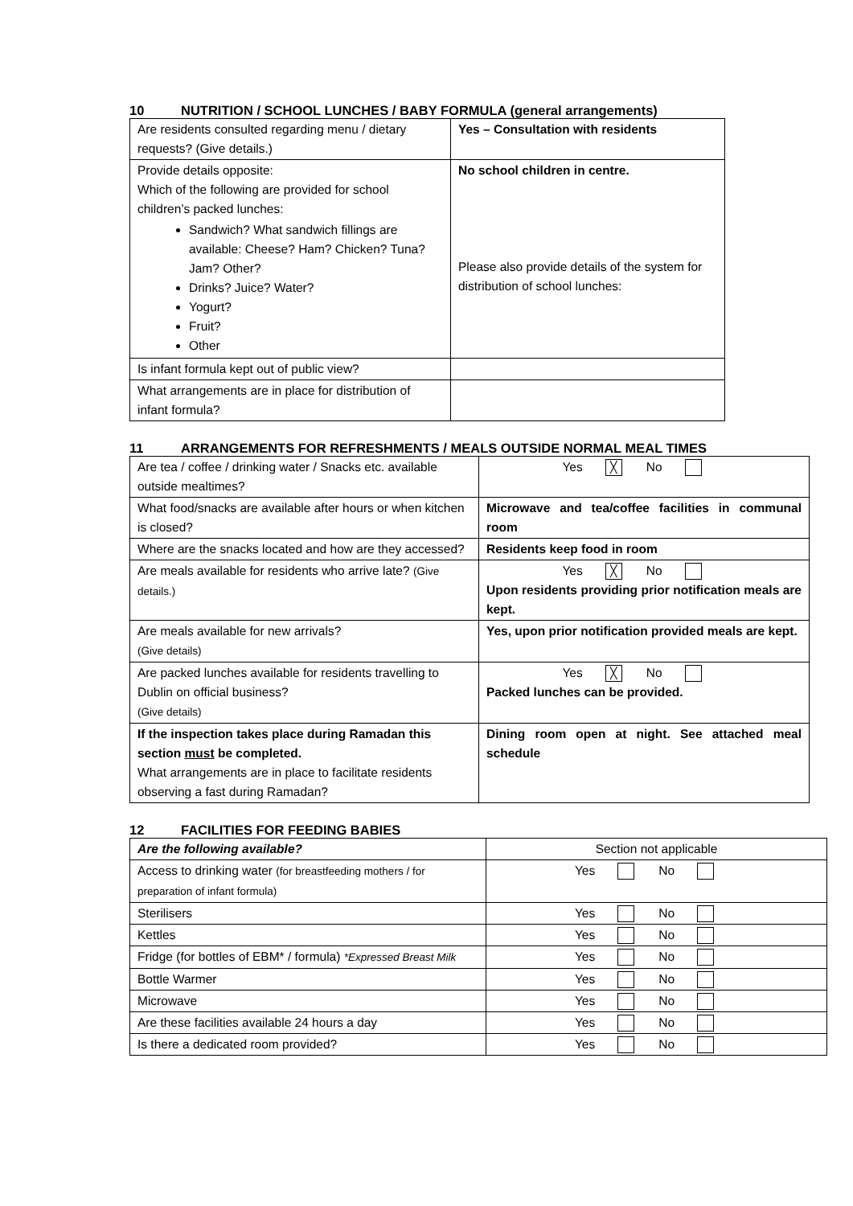10 NUTRITION / SCHOOL LUNCHES / BABY FORMULA (general arrangements)
| Are residents consulted regarding menu / dietary requests? (Give details.) | Yes – Consultation with residents |
| Provide details opposite: Which of the following are provided for school children’s packed lunches: Sandwich? What sandwich fillings are available: Cheese? Ham? Chicken? Tuna? Jam? Other? Drinks? Juice? Water? Yogurt? Fruit? Other | No school children in centre. Please also provide details of the system for distribution of school lunches: |
| Is infant formula kept out of public view? | |
| What arrangements are in place for distribution of infant formula? | |
11 ARRANGEMENTS FOR REFRESHMENTS / MEALS OUTSIDE NORMAL MEAL TIMES
| Are tea / coffee / drinking water / Snacks etc. available outside mealtimes? | Yes ╳ No |
| What food/snacks are available after hours or when kitchen is closed? | Microwave and tea/coffee facilities in communal room |
| Where are the snacks located and how are they accessed? | Residents keep food in room |
| Are meals available for residents who arrive late? (Give details.) | Yes ╳ No Upon residents providing prior notification meals are kept. |
| Are meals available for new arrivals? (Give details) | Yes, upon prior notification provided meals are kept. |
| Are packed lunches available for residents travelling to Dublin on official business? (Give details) | Yes ╳ No Packed lunches can be provided. |
| If the inspection takes place during Ramadan this section must be completed. What arrangements are in place to facilitate residents observing a fast during Ramadan? | Dining room open at night. See attached meal schedule |
12 FACILITIES FOR FEEDING BABIES
| Are the following available? | Section not applicable |
| Access to drinking water (for breastfeeding mothers / for preparation of infant formula) | Yes No |
| Sterilisers | Yes No |
| Kettles | Yes No |
| Fridge (for bottles of EBM* / formula) *Expressed Breast Milk | Yes No |
| Bottle Warmer | Yes No |
| Microwave | Yes No |
| Are these facilities available 24 hours a day | Yes No |
| Is there a dedicated room provided? | Yes No |